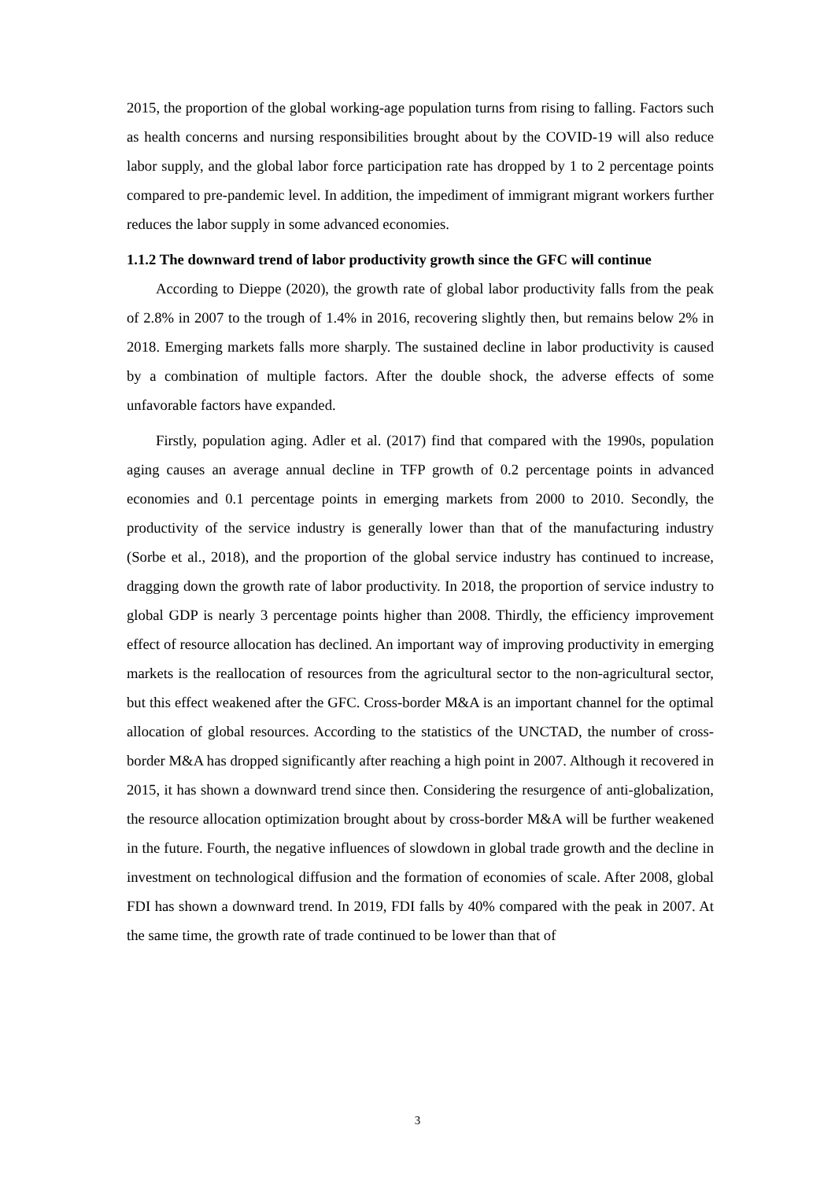2015, the proportion of the global working-age population turns from rising to falling. Factors such as health concerns and nursing responsibilities brought about by the COVID-19 will also reduce labor supply, and the global labor force participation rate has dropped by 1 to 2 percentage points compared to pre-pandemic level. In addition, the impediment of immigrant migrant workers further reduces the labor supply in some advanced economies.
1.1.2 The downward trend of labor productivity growth since the GFC will continue
According to Dieppe (2020), the growth rate of global labor productivity falls from the peak of 2.8% in 2007 to the trough of 1.4% in 2016, recovering slightly then, but remains below 2% in 2018. Emerging markets falls more sharply. The sustained decline in labor productivity is caused by a combination of multiple factors. After the double shock, the adverse effects of some unfavorable factors have expanded.
Firstly, population aging. Adler et al. (2017) find that compared with the 1990s, population aging causes an average annual decline in TFP growth of 0.2 percentage points in advanced economies and 0.1 percentage points in emerging markets from 2000 to 2010. Secondly, the productivity of the service industry is generally lower than that of the manufacturing industry (Sorbe et al., 2018), and the proportion of the global service industry has continued to increase, dragging down the growth rate of labor productivity. In 2018, the proportion of service industry to global GDP is nearly 3 percentage points higher than 2008. Thirdly, the efficiency improvement effect of resource allocation has declined. An important way of improving productivity in emerging markets is the reallocation of resources from the agricultural sector to the non-agricultural sector, but this effect weakened after the GFC. Cross-border M&A is an important channel for the optimal allocation of global resources. According to the statistics of the UNCTAD, the number of cross-border M&A has dropped significantly after reaching a high point in 2007. Although it recovered in 2015, it has shown a downward trend since then. Considering the resurgence of anti-globalization, the resource allocation optimization brought about by cross-border M&A will be further weakened in the future. Fourth, the negative influences of slowdown in global trade growth and the decline in investment on technological diffusion and the formation of economies of scale. After 2008, global FDI has shown a downward trend. In 2019, FDI falls by 40% compared with the peak in 2007. At the same time, the growth rate of trade continued to be lower than that of
3